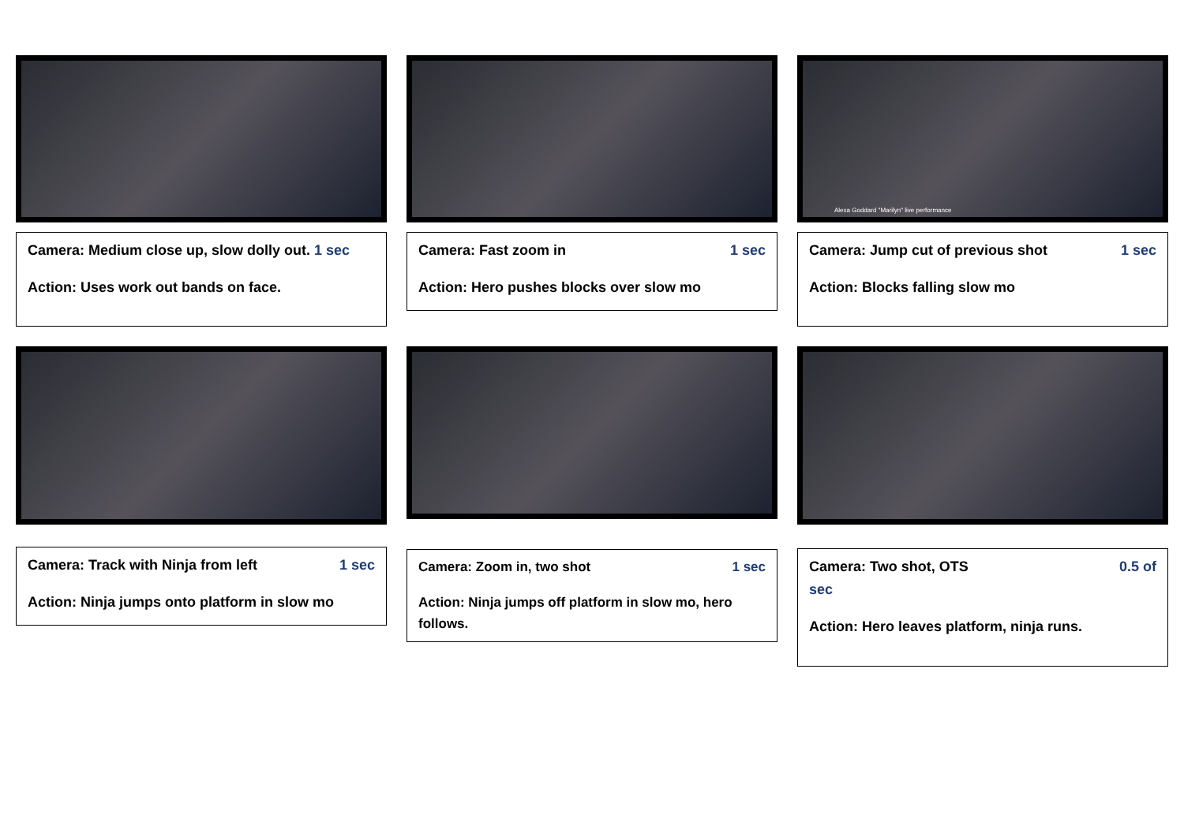Camera: Medium close up, slow dolly out. 1 sec
Action: Uses work out bands on face.
Camera: Fast zoom in 1 sec
Action: Hero pushes blocks over slow mo
Alexa Goddard "Marilyn" live performance
Camera: Jump cut of previous shot 1 sec
Action: Blocks falling slow mo
Camera: Track with Ninja from left 1 sec
Action: Ninja jumps onto platform in slow mo
Camera: Zoom in, two shot 1 sec
Action: Ninja jumps off platform in slow mo, hero follows.
Camera: Two shot, OTS 0.5 of
sec
Action: Hero leaves platform, ninja runs.